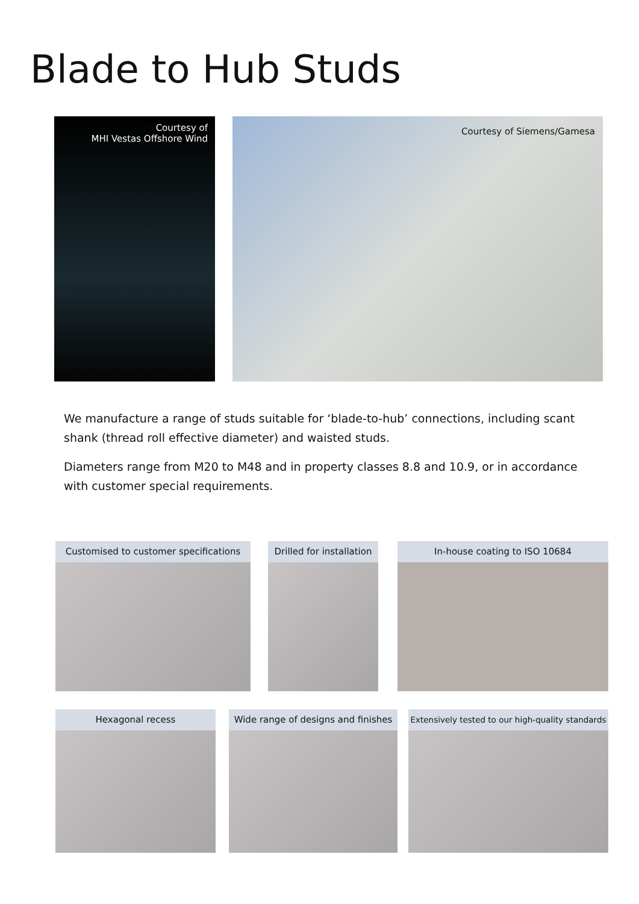Blade to Hub Studs
Courtesy of
MHI Vestas Offshore Wind
Courtesy of Siemens/Gamesa
We manufacture a range of studs suitable for ‘blade-to-hub’ connections, including scant shank (thread roll effective diameter) and waisted studs.
Diameters range from M20 to M48 and in property classes 8.8 and 10.9, or in accordance with customer special requirements.
Customised to customer specifications
Drilled for installation
In-house coating to ISO 10684
Hexagonal recess Wide range of designs and finishes
Extensively tested to our high-quality standards